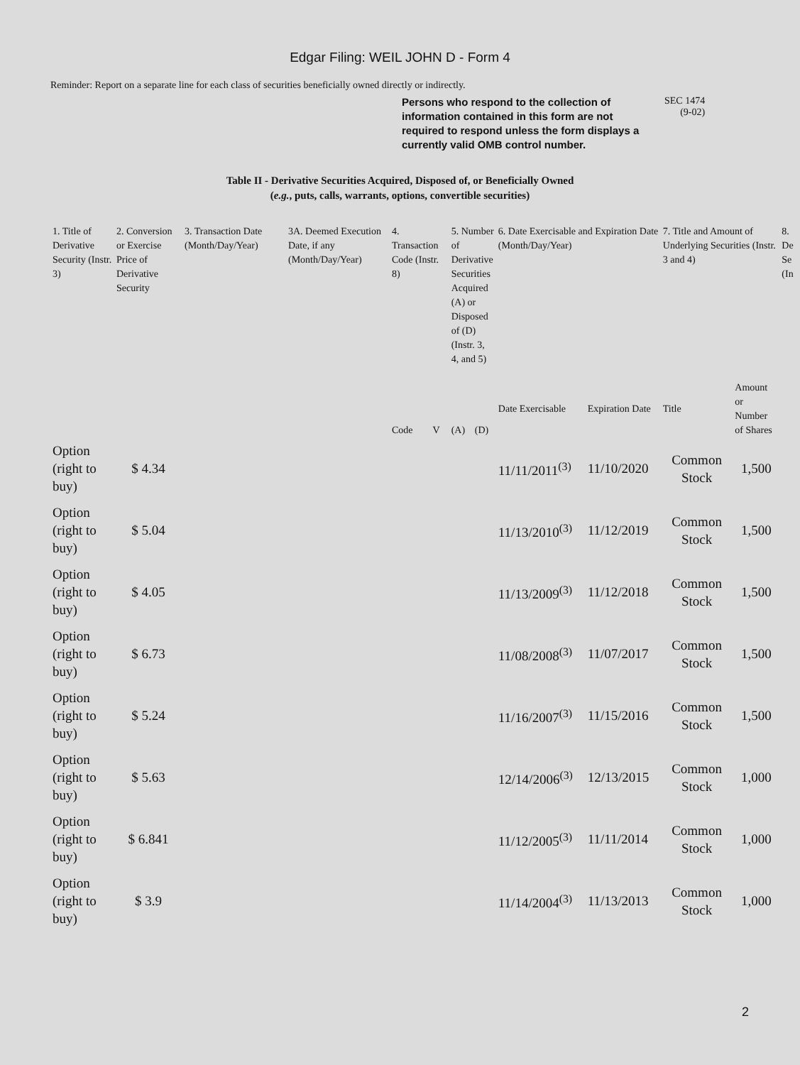Edgar Filing: WEIL JOHN D - Form 4
Reminder: Report on a separate line for each class of securities beneficially owned directly or indirectly.
Persons who respond to the collection of information contained in this form are not required to respond unless the form displays a currently valid OMB control number.
SEC 1474
(9-02)
Table II - Derivative Securities Acquired, Disposed of, or Beneficially Owned
(e.g., puts, calls, warrants, options, convertible securities)
| 1. Title of Derivative Security (Instr. 3) | 2. Conversion or Exercise Price of Derivative Security | 3. Transaction Date (Month/Day/Year) | 3A. Deemed Execution Date, if any (Month/Day/Year) | 4. Transaction Code (Instr. 8) | | 5. Number of Derivative Securities Acquired (A) or Disposed of (D) (Instr. 3, 4, and 5) | | 6. Date Exercisable and Expiration Date (Month/Day/Year) | | 7. Title and Amount of Underlying Securities (Instr. 3 and 4) | | 8. De Se (In |
| --- | --- | --- | --- | --- | --- | --- | --- | --- | --- | --- | --- | --- |
| | | | | Code | V | (A) | (D) | Date Exercisable | Expiration Date | Title | Amount or Number of Shares | |
| Option (right to buy) | $ 4.34 | | | | | | | 11/11/2011<sup>(3)</sup> | 11/10/2020 | Common Stock | 1,500 | |
| Option (right to buy) | $ 5.04 | | | | | | | 11/13/2010<sup>(3)</sup> | 11/12/2019 | Common Stock | 1,500 | |
| Option (right to buy) | $ 4.05 | | | | | | | 11/13/2009<sup>(3)</sup> | 11/12/2018 | Common Stock | 1,500 | |
| Option (right to buy) | $ 6.73 | | | | | | | 11/08/2008<sup>(3)</sup> | 11/07/2017 | Common Stock | 1,500 | |
| Option (right to buy) | $ 5.24 | | | | | | | 11/16/2007<sup>(3)</sup> | 11/15/2016 | Common Stock | 1,500 | |
| Option (right to buy) | $ 5.63 | | | | | | | 12/14/2006<sup>(3)</sup> | 12/13/2015 | Common Stock | 1,000 | |
| Option (right to buy) | $ 6.841 | | | | | | | 11/12/2005<sup>(3)</sup> | 11/11/2014 | Common Stock | 1,000 | |
| Option (right to buy) | $ 3.9 | | | | | | | 11/14/2004<sup>(3)</sup> | 11/13/2013 | Common Stock | 1,000 | |
2